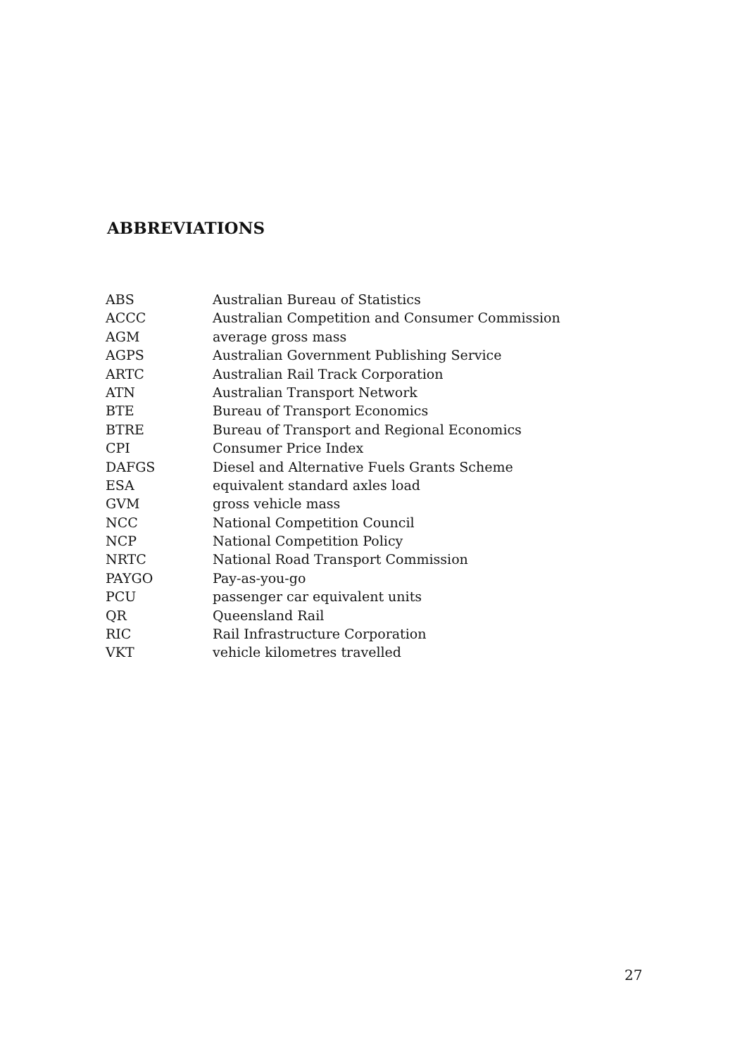ABBREVIATIONS
| ABS | Australian Bureau of Statistics |
| ACCC | Australian Competition and Consumer Commission |
| AGM | average gross mass |
| AGPS | Australian Government Publishing Service |
| ARTC | Australian Rail Track Corporation |
| ATN | Australian Transport Network |
| BTE | Bureau of Transport Economics |
| BTRE | Bureau of Transport and Regional Economics |
| CPI | Consumer Price Index |
| DAFGS | Diesel and Alternative Fuels Grants Scheme |
| ESA | equivalent standard axles load |
| GVM | gross vehicle mass |
| NCC | National Competition Council |
| NCP | National Competition Policy |
| NRTC | National Road Transport Commission |
| PAYGO | Pay-as-you-go |
| PCU | passenger car equivalent units |
| QR | Queensland Rail |
| RIC | Rail Infrastructure Corporation |
| VKT | vehicle kilometres travelled |
27